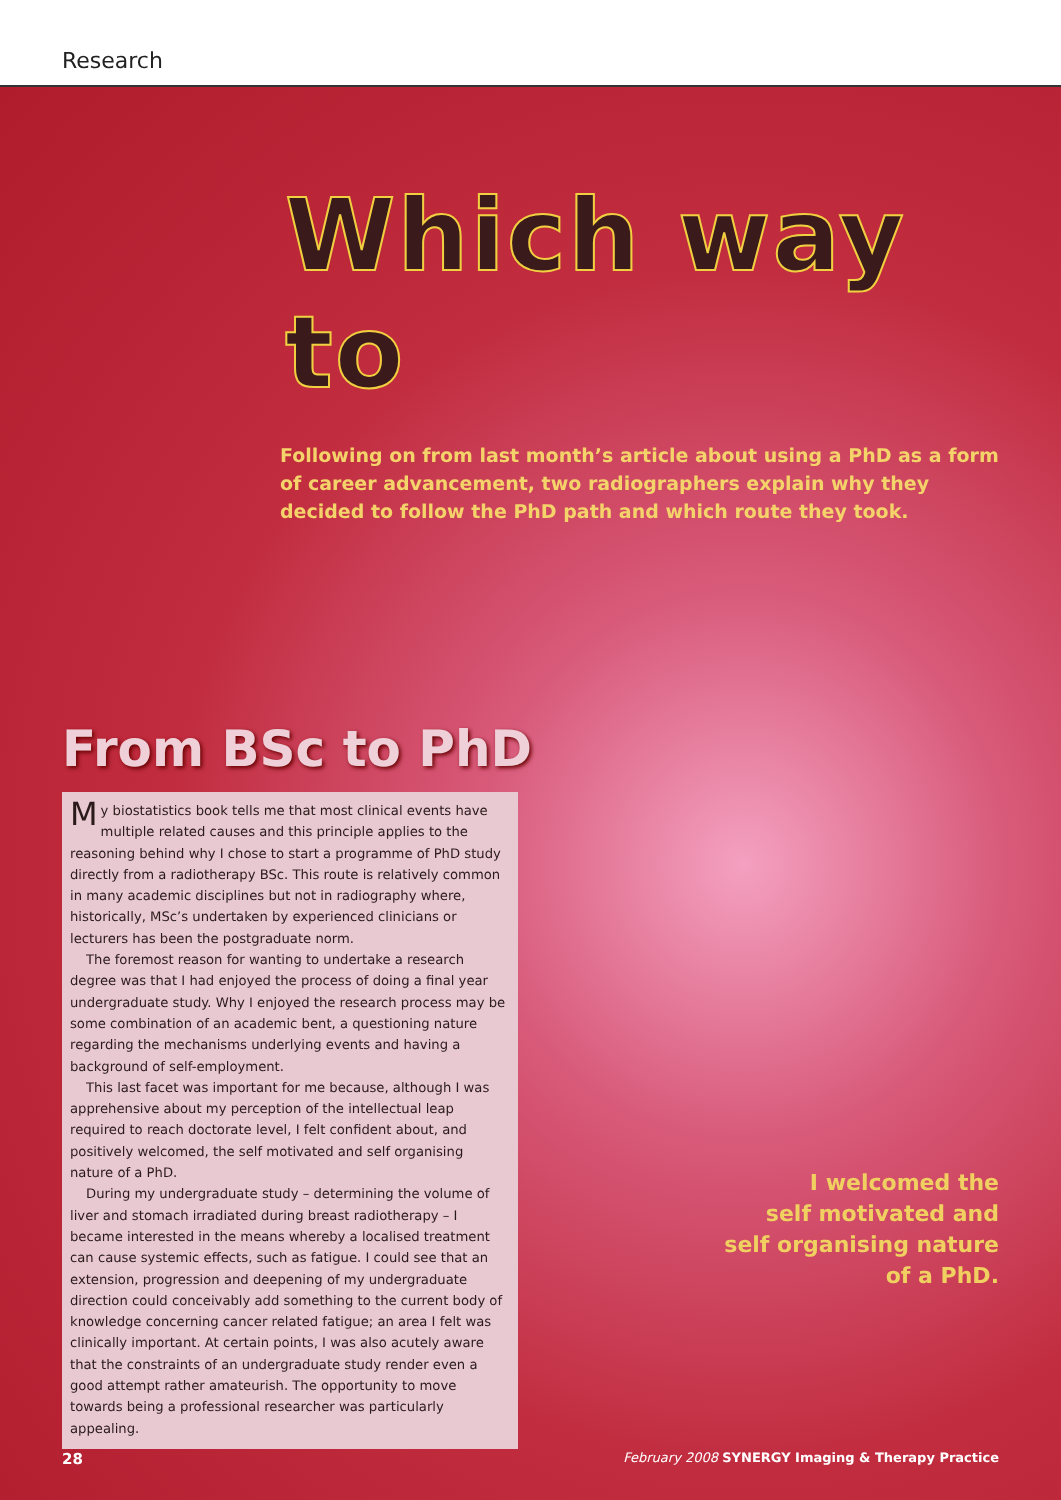Research
Which way to
Following on from last month’s article about using a PhD as a form of career advancement, two radiographers explain why they decided to follow the PhD path and which route they took.
From BSc to PhD
My biostatistics book tells me that most clinical events have multiple related causes and this principle applies to the reasoning behind why I chose to start a programme of PhD study directly from a radiotherapy BSc. This route is relatively common in many academic disciplines but not in radiography where, historically, MSc’s undertaken by experienced clinicians or lecturers has been the postgraduate norm.
The foremost reason for wanting to undertake a research degree was that I had enjoyed the process of doing a final year undergraduate study. Why I enjoyed the research process may be some combination of an academic bent, a questioning nature regarding the mechanisms underlying events and having a background of self-employment.
This last facet was important for me because, although I was apprehensive about my perception of the intellectual leap required to reach doctorate level, I felt confident about, and positively welcomed, the self motivated and self organising nature of a PhD.
During my undergraduate study – determining the volume of liver and stomach irradiated during breast radiotherapy – I became interested in the means whereby a localised treatment can cause systemic effects, such as fatigue. I could see that an extension, progression and deepening of my undergraduate direction could conceivably add something to the current body of knowledge concerning cancer related fatigue; an area I felt was clinically important. At certain points, I was also acutely aware that the constraints of an undergraduate study render even a good attempt rather amateurish. The opportunity to move towards being a professional researcher was particularly appealing.
I welcomed the
self motivated and
self organising nature
of a PhD.
28 February 2008 SYNERGY Imaging & Therapy Practice